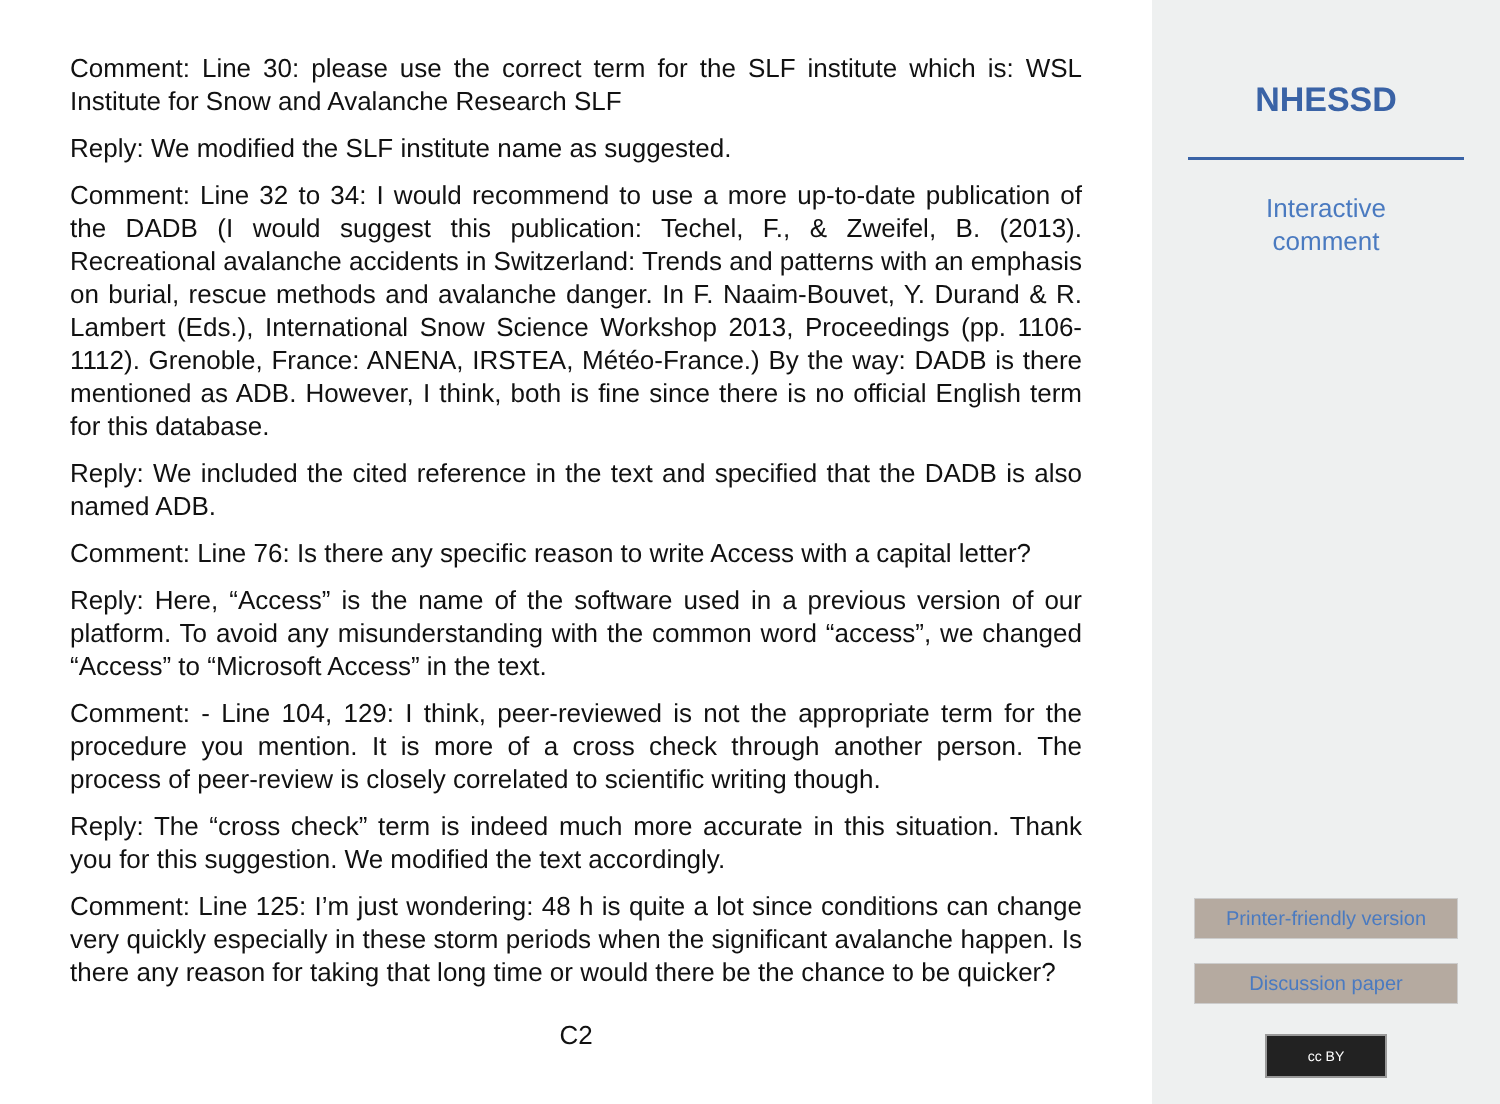Comment: Line 30: please use the correct term for the SLF institute which is: WSL Institute for Snow and Avalanche Research SLF
Reply: We modified the SLF institute name as suggested.
Comment: Line 32 to 34: I would recommend to use a more up-to-date publication of the DADB (I would suggest this publication: Techel, F., & Zweifel, B. (2013). Recreational avalanche accidents in Switzerland: Trends and patterns with an emphasis on burial, rescue methods and avalanche danger. In F. Naaim-Bouvet, Y. Durand & R. Lambert (Eds.), International Snow Science Workshop 2013, Proceedings (pp. 1106-1112). Grenoble, France: ANENA, IRSTEA, Météo-France.) By the way: DADB is there mentioned as ADB. However, I think, both is fine since there is no official English term for this database.
Reply: We included the cited reference in the text and specified that the DADB is also named ADB.
Comment: Line 76: Is there any specific reason to write Access with a capital letter?
Reply: Here, “Access” is the name of the software used in a previous version of our platform. To avoid any misunderstanding with the common word “access”, we changed “Access” to “Microsoft Access” in the text.
Comment: - Line 104, 129: I think, peer-reviewed is not the appropriate term for the procedure you mention. It is more of a cross check through another person. The process of peer-review is closely correlated to scientific writing though.
Reply: The “cross check” term is indeed much more accurate in this situation. Thank you for this suggestion. We modified the text accordingly.
Comment: Line 125: I’m just wondering: 48 h is quite a lot since conditions can change very quickly especially in these storm periods when the significant avalanche happen. Is there any reason for taking that long time or would there be the chance to be quicker?
C2
NHESSD
Interactive
comment
Printer-friendly version
Discussion paper
cc BY